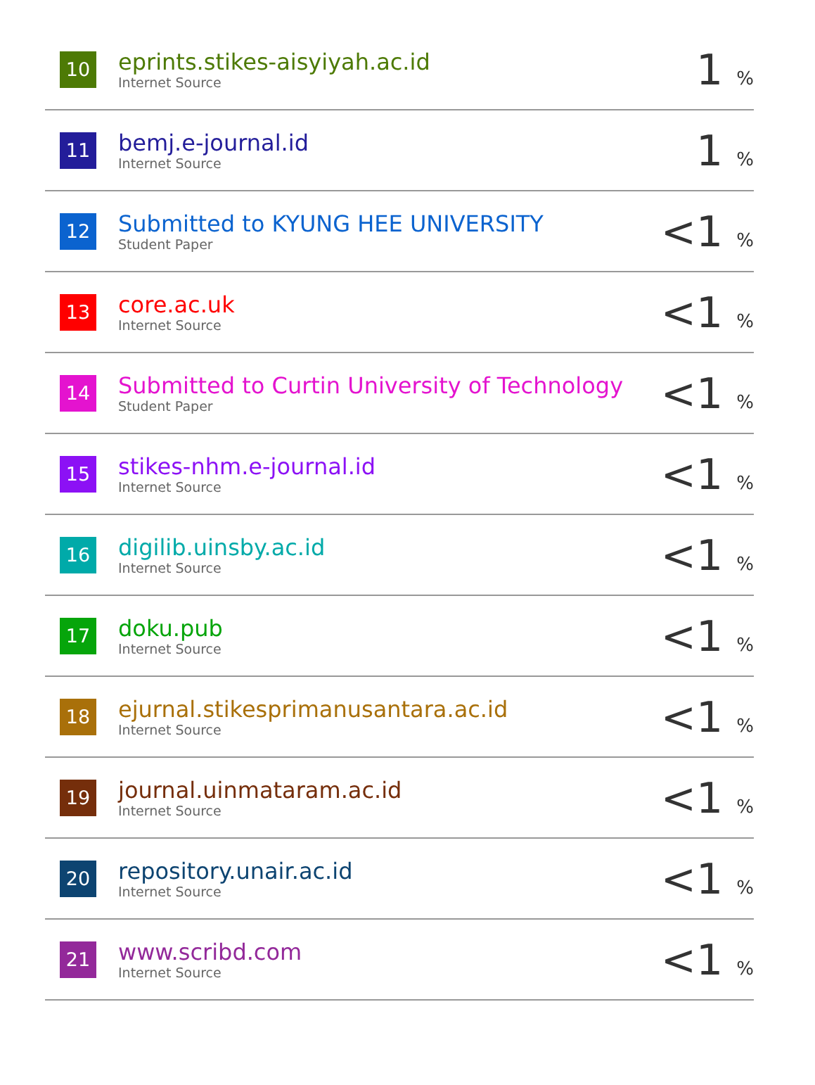| 10 | eprints.stikes-aisyiyah.ac.id Internet Source | 1 % |
| 11 | bemj.e-journal.id Internet Source | 1 % |
| 12 | Submitted to KYUNG HEE UNIVERSITY Student Paper | <1 % |
| 13 | core.ac.uk Internet Source | <1 % |
| 14 | Submitted to Curtin University of Technology Student Paper | <1 % |
| 15 | stikes-nhm.e-journal.id Internet Source | <1 % |
| 16 | digilib.uinsby.ac.id Internet Source | <1 % |
| 17 | doku.pub Internet Source | <1 % |
| 18 | ejurnal.stikesprimanusantara.ac.id Internet Source | <1 % |
| 19 | journal.uinmataram.ac.id Internet Source | <1 % |
| 20 | repository.unair.ac.id Internet Source | <1 % |
| 21 | www.scribd.com Internet Source | <1 % |